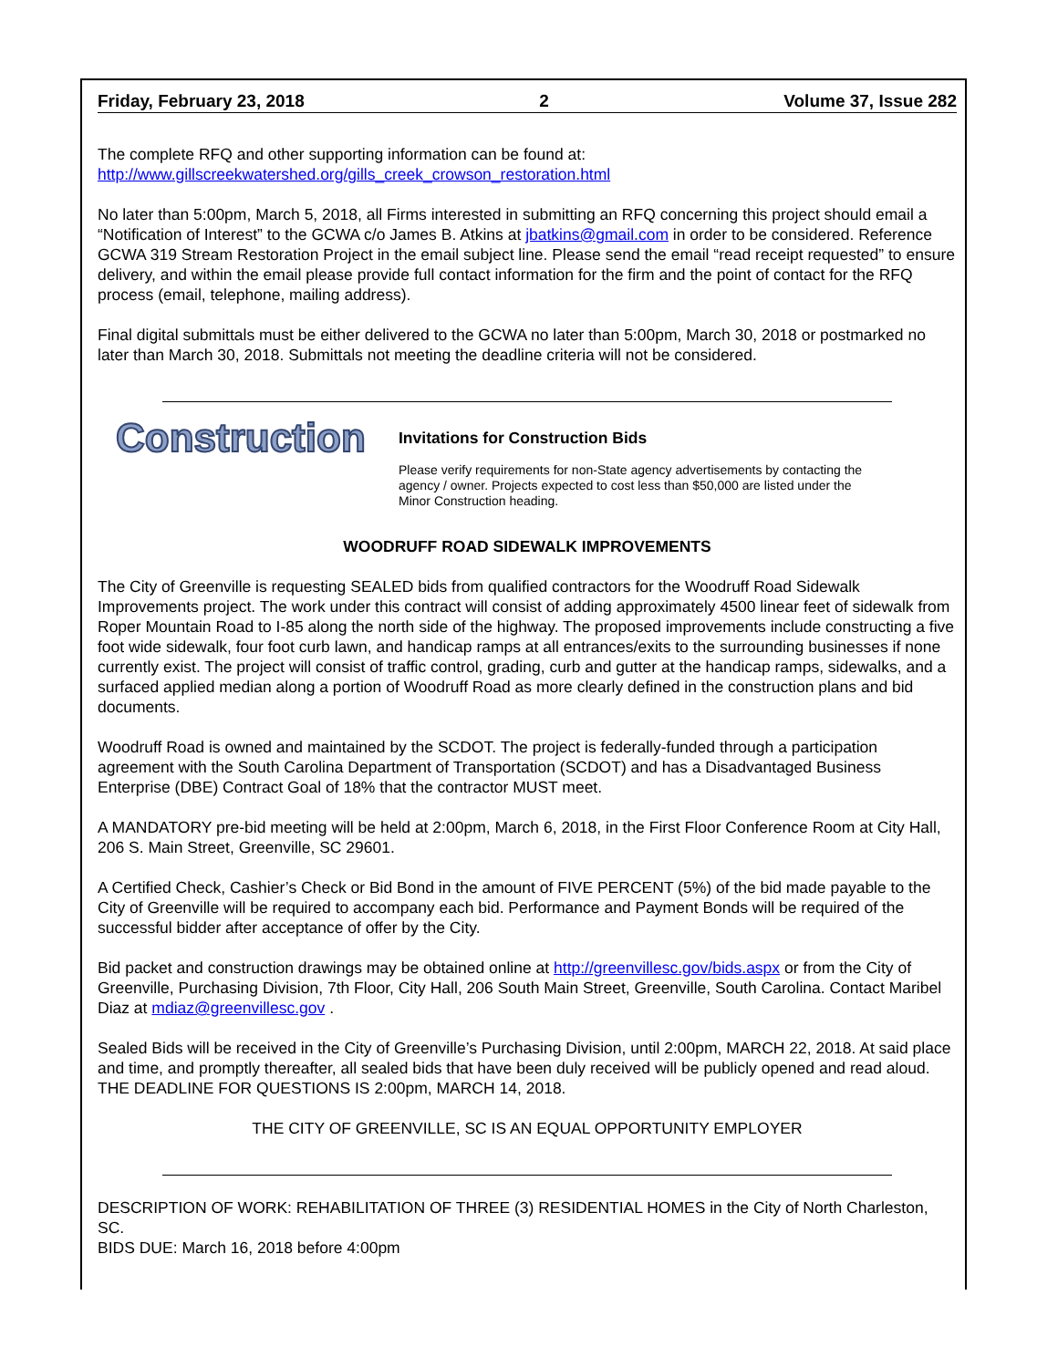Friday, February 23, 2018 2 Volume 37, Issue 282
The complete RFQ and other supporting information can be found at:
http://www.gillscreekwatershed.org/gills_creek_crowson_restoration.html
No later than 5:00pm, March 5, 2018, all Firms interested in submitting an RFQ concerning this project should email a “Notification of Interest” to the GCWA c/o James B. Atkins at jbatkins@gmail.com in order to be considered. Reference GCWA 319 Stream Restoration Project in the email subject line. Please send the email “read receipt requested” to ensure delivery, and within the email please provide full contact information for the firm and the point of contact for the RFQ process (email, telephone, mailing address).
Final digital submittals must be either delivered to the GCWA no later than 5:00pm, March 30, 2018 or postmarked no later than March 30, 2018. Submittals not meeting the deadline criteria will not be considered.
Construction
Invitations for Construction Bids
Please verify requirements for non-State agency advertisements by contacting the
agency / owner. Projects expected to cost less than $50,000 are listed under the
Minor Construction heading.
WOODRUFF ROAD SIDEWALK IMPROVEMENTS
The City of Greenville is requesting SEALED bids from qualified contractors for the Woodruff Road Sidewalk Improvements project. The work under this contract will consist of adding approximately 4500 linear feet of sidewalk from Roper Mountain Road to I-85 along the north side of the highway. The proposed improvements include constructing a five foot wide sidewalk, four foot curb lawn, and handicap ramps at all entrances/exits to the surrounding businesses if none currently exist. The project will consist of traffic control, grading, curb and gutter at the handicap ramps, sidewalks, and a surfaced applied median along a portion of Woodruff Road as more clearly defined in the construction plans and bid documents.
Woodruff Road is owned and maintained by the SCDOT. The project is federally-funded through a participation agreement with the South Carolina Department of Transportation (SCDOT) and has a Disadvantaged Business Enterprise (DBE) Contract Goal of 18% that the contractor MUST meet.
A MANDATORY pre-bid meeting will be held at 2:00pm, March 6, 2018, in the First Floor Conference Room at City Hall, 206 S. Main Street, Greenville, SC 29601.
A Certified Check, Cashier’s Check or Bid Bond in the amount of FIVE PERCENT (5%) of the bid made payable to the City of Greenville will be required to accompany each bid. Performance and Payment Bonds will be required of the successful bidder after acceptance of offer by the City.
Bid packet and construction drawings may be obtained online at http://greenvillesc.gov/bids.aspx or from the City of Greenville, Purchasing Division, 7th Floor, City Hall, 206 South Main Street, Greenville, South Carolina. Contact Maribel Diaz at mdiaz@greenvillesc.gov .
Sealed Bids will be received in the City of Greenville’s Purchasing Division, until 2:00pm, MARCH 22, 2018. At said place and time, and promptly thereafter, all sealed bids that have been duly received will be publicly opened and read aloud. THE DEADLINE FOR QUESTIONS IS 2:00pm, MARCH 14, 2018.
THE CITY OF GREENVILLE, SC IS AN EQUAL OPPORTUNITY EMPLOYER
DESCRIPTION OF WORK: REHABILITATION OF THREE (3) RESIDENTIAL HOMES in the City of North Charleston, SC.
BIDS DUE: March 16, 2018 before 4:00pm